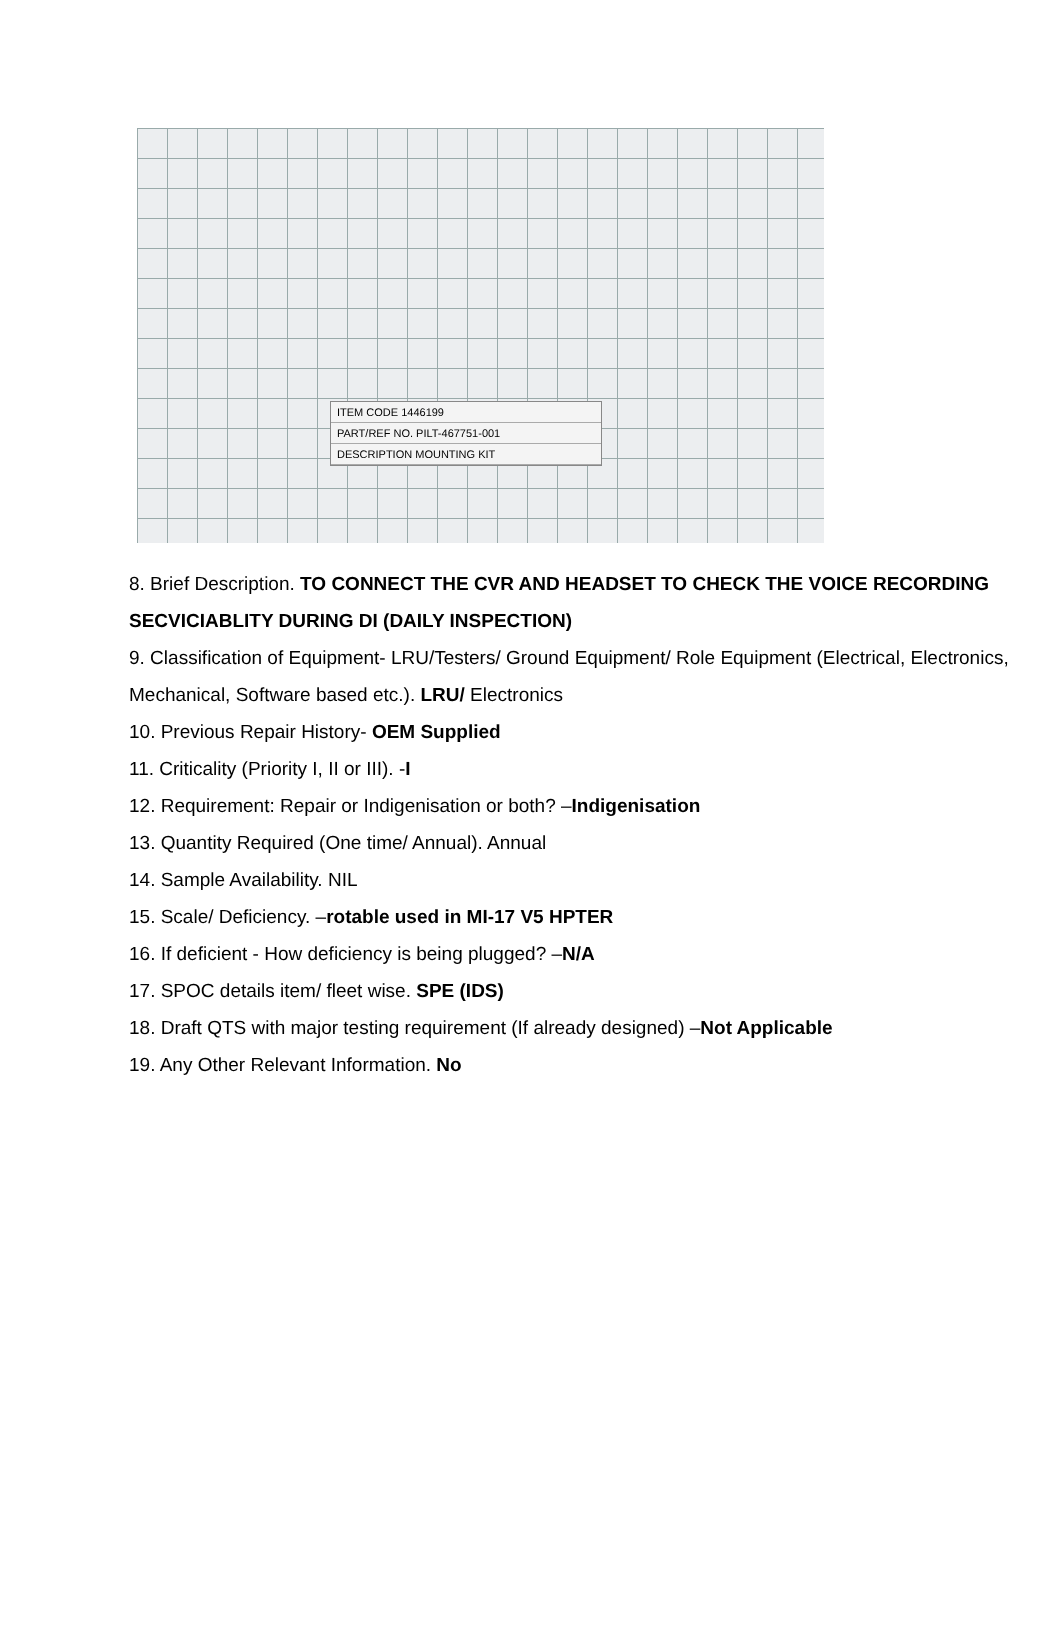ITEM CODE 1446199
PART/REF NO. PILT-467751-001
DESCRIPTION MOUNTING KIT
8. Brief Description. TO CONNECT THE CVR AND HEADSET TO CHECK THE VOICE RECORDING SECVICIABLITY DURING DI (DAILY INSPECTION)
9. Classification of Equipment- LRU/Testers/ Ground Equipment/ Role Equipment (Electrical, Electronics, Mechanical, Software based etc.). LRU/ Electronics
10. Previous Repair History- OEM Supplied
11. Criticality (Priority I, II or III). -I
12. Requirement: Repair or Indigenisation or both? –Indigenisation
13. Quantity Required (One time/ Annual). Annual
14. Sample Availability. NIL
15. Scale/ Deficiency. –rotable used in MI-17 V5 HPTER
16. If deficient - How deficiency is being plugged? –N/A
17. SPOC details item/ fleet wise. SPE (IDS)
18. Draft QTS with major testing requirement (If already designed) –Not Applicable
19. Any Other Relevant Information. No